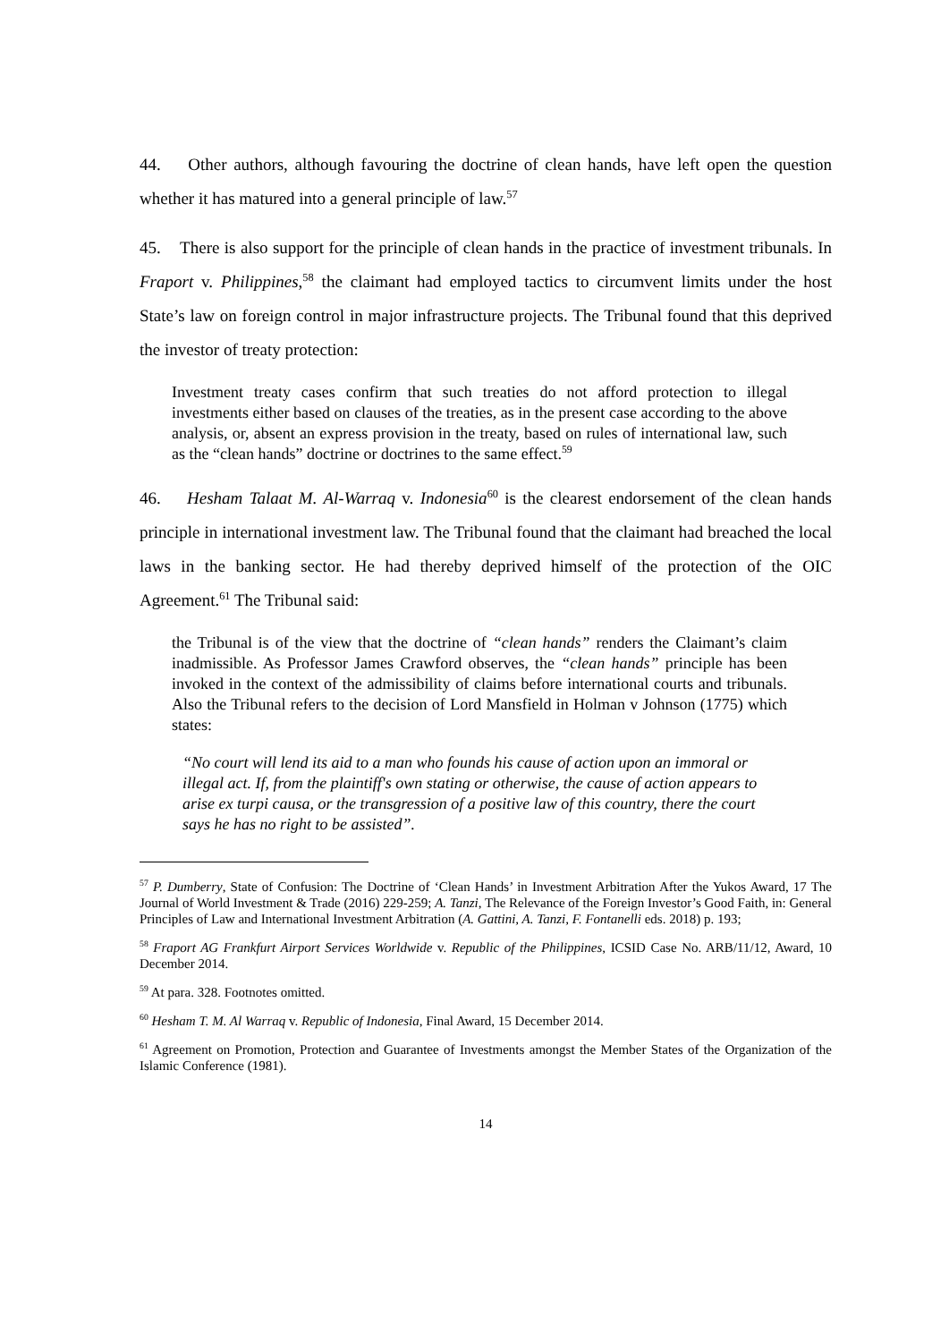44. Other authors, although favouring the doctrine of clean hands, have left open the question whether it has matured into a general principle of law.<sup>57</sup>
45. There is also support for the principle of clean hands in the practice of investment tribunals. In Fraport v. Philippines,<sup>58</sup> the claimant had employed tactics to circumvent limits under the host State’s law on foreign control in major infrastructure projects. The Tribunal found that this deprived the investor of treaty protection:
Investment treaty cases confirm that such treaties do not afford protection to illegal investments either based on clauses of the treaties, as in the present case according to the above analysis, or, absent an express provision in the treaty, based on rules of international law, such as the “clean hands” doctrine or doctrines to the same effect.<sup>59</sup>
46. Hesham Talaat M. Al-Warraq v. Indonesia<sup>60</sup> is the clearest endorsement of the clean hands principle in international investment law. The Tribunal found that the claimant had breached the local laws in the banking sector. He had thereby deprived himself of the protection of the OIC Agreement.<sup>61</sup> The Tribunal said:
the Tribunal is of the view that the doctrine of “clean hands” renders the Claimant’s claim inadmissible. As Professor James Crawford observes, the “clean hands” principle has been invoked in the context of the admissibility of claims before international courts and tribunals. Also the Tribunal refers to the decision of Lord Mansfield in Holman v Johnson (1775) which states:
“No court will lend its aid to a man who founds his cause of action upon an immoral or illegal act. If, from the plaintiff's own stating or otherwise, the cause of action appears to arise ex turpi causa, or the transgression of a positive law of this country, there the court says he has no right to be assisted”.
<sup>57</sup> P. Dumberry, State of Confusion: The Doctrine of ‘Clean Hands’ in Investment Arbitration After the Yukos Award, 17 The Journal of World Investment & Trade (2016) 229-259; A. Tanzi, The Relevance of the Foreign Investor’s Good Faith, in: General Principles of Law and International Investment Arbitration (A. Gattini, A. Tanzi, F. Fontanelli eds. 2018) p. 193;
<sup>58</sup> Fraport AG Frankfurt Airport Services Worldwide v. Republic of the Philippines, ICSID Case No. ARB/11/12, Award, 10 December 2014.
<sup>59</sup> At para. 328. Footnotes omitted.
<sup>60</sup> Hesham T. M. Al Warraq v. Republic of Indonesia, Final Award, 15 December 2014.
<sup>61</sup> Agreement on Promotion, Protection and Guarantee of Investments amongst the Member States of the Organization of the Islamic Conference (1981).
14